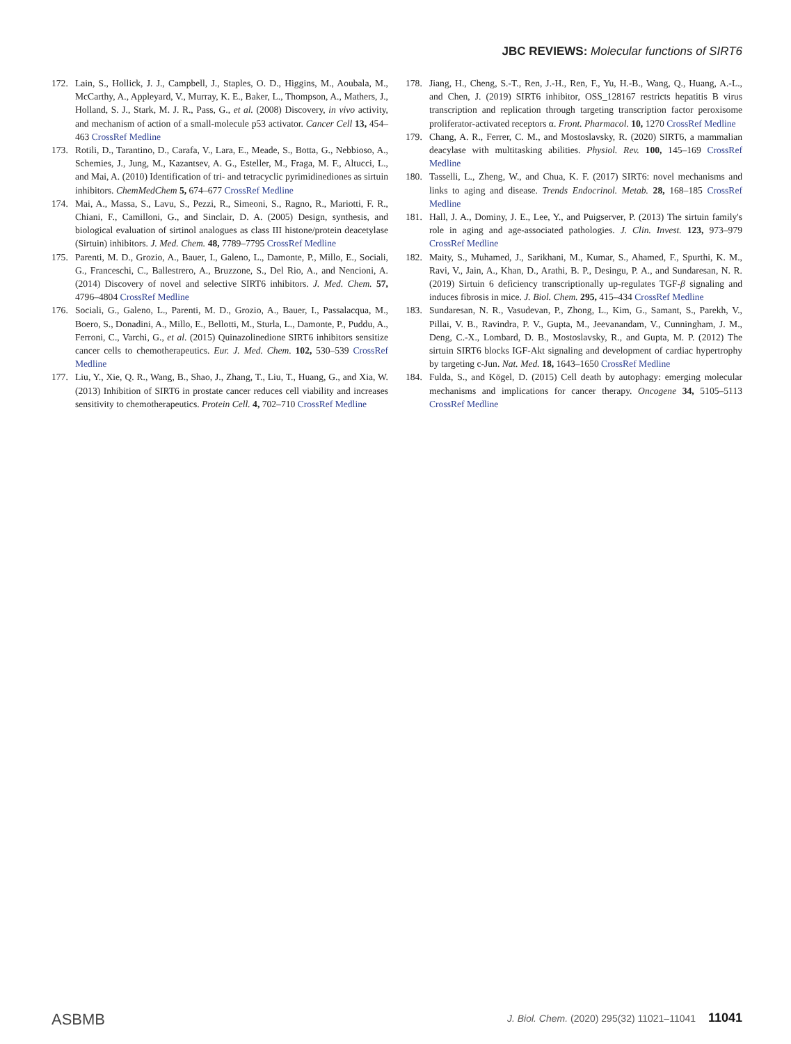JBC REVIEWS: Molecular functions of SIRT6
172. Lain, S., Hollick, J. J., Campbell, J., Staples, O. D., Higgins, M., Aoubala, M., McCarthy, A., Appleyard, V., Murray, K. E., Baker, L., Thompson, A., Mathers, J., Holland, S. J., Stark, M. J. R., Pass, G., et al. (2008) Discovery, in vivo activity, and mechanism of action of a small-molecule p53 activator. Cancer Cell 13, 454–463 CrossRef Medline
173. Rotili, D., Tarantino, D., Carafa, V., Lara, E., Meade, S., Botta, G., Nebbioso, A., Schemies, J., Jung, M., Kazantsev, A. G., Esteller, M., Fraga, M. F., Altucci, L., and Mai, A. (2010) Identification of tri- and tetracyclic pyrimidinediones as sirtuin inhibitors. ChemMedChem 5, 674–677 CrossRef Medline
174. Mai, A., Massa, S., Lavu, S., Pezzi, R., Simeoni, S., Ragno, R., Mariotti, F. R., Chiani, F., Camilloni, G., and Sinclair, D. A. (2005) Design, synthesis, and biological evaluation of sirtinol analogues as class III histone/protein deacetylase (Sirtuin) inhibitors. J. Med. Chem. 48, 7789–7795 CrossRef Medline
175. Parenti, M. D., Grozio, A., Bauer, I., Galeno, L., Damonte, P., Millo, E., Sociali, G., Franceschi, C., Ballestrero, A., Bruzzone, S., Del Rio, A., and Nencioni, A. (2014) Discovery of novel and selective SIRT6 inhibitors. J. Med. Chem. 57, 4796–4804 CrossRef Medline
176. Sociali, G., Galeno, L., Parenti, M. D., Grozio, A., Bauer, I., Passalacqua, M., Boero, S., Donadini, A., Millo, E., Bellotti, M., Sturla, L., Damonte, P., Puddu, A., Ferroni, C., Varchi, G., et al. (2015) Quinazolinedione SIRT6 inhibitors sensitize cancer cells to chemotherapeutics. Eur. J. Med. Chem. 102, 530–539 CrossRef Medline
177. Liu, Y., Xie, Q. R., Wang, B., Shao, J., Zhang, T., Liu, T., Huang, G., and Xia, W. (2013) Inhibition of SIRT6 in prostate cancer reduces cell viability and increases sensitivity to chemotherapeutics. Protein Cell. 4, 702–710 CrossRef Medline
178. Jiang, H., Cheng, S.-T., Ren, J.-H., Ren, F., Yu, H.-B., Wang, Q., Huang, A.-L., and Chen, J. (2019) SIRT6 inhibitor, OSS_128167 restricts hepatitis B virus transcription and replication through targeting transcription factor peroxisome proliferator-activated receptors α. Front. Pharmacol. 10, 1270 CrossRef Medline
179. Chang, A. R., Ferrer, C. M., and Mostoslavsky, R. (2020) SIRT6, a mammalian deacylase with multitasking abilities. Physiol. Rev. 100, 145–169 CrossRef Medline
180. Tasselli, L., Zheng, W., and Chua, K. F. (2017) SIRT6: novel mechanisms and links to aging and disease. Trends Endocrinol. Metab. 28, 168–185 CrossRef Medline
181. Hall, J. A., Dominy, J. E., Lee, Y., and Puigserver, P. (2013) The sirtuin family's role in aging and age-associated pathologies. J. Clin. Invest. 123, 973–979 CrossRef Medline
182. Maity, S., Muhamed, J., Sarikhani, M., Kumar, S., Ahamed, F., Spurthi, K. M., Ravi, V., Jain, A., Khan, D., Arathi, B. P., Desingu, P. A., and Sundaresan, N. R. (2019) Sirtuin 6 deficiency transcriptionally up-regulates TGF-β signaling and induces fibrosis in mice. J. Biol. Chem. 295, 415–434 CrossRef Medline
183. Sundaresan, N. R., Vasudevan, P., Zhong, L., Kim, G., Samant, S., Parekh, V., Pillai, V. B., Ravindra, P. V., Gupta, M., Jeevanandam, V., Cunningham, J. M., Deng, C.-X., Lombard, D. B., Mostoslavsky, R., and Gupta, M. P. (2012) The sirtuin SIRT6 blocks IGF-Akt signaling and development of cardiac hypertrophy by targeting c-Jun. Nat. Med. 18, 1643–1650 CrossRef Medline
184. Fulda, S., and Kögel, D. (2015) Cell death by autophagy: emerging molecular mechanisms and implications for cancer therapy. Oncogene 34, 5105–5113 CrossRef Medline
ASBMB
J. Biol. Chem. (2020) 295(32) 11021–11041 11041